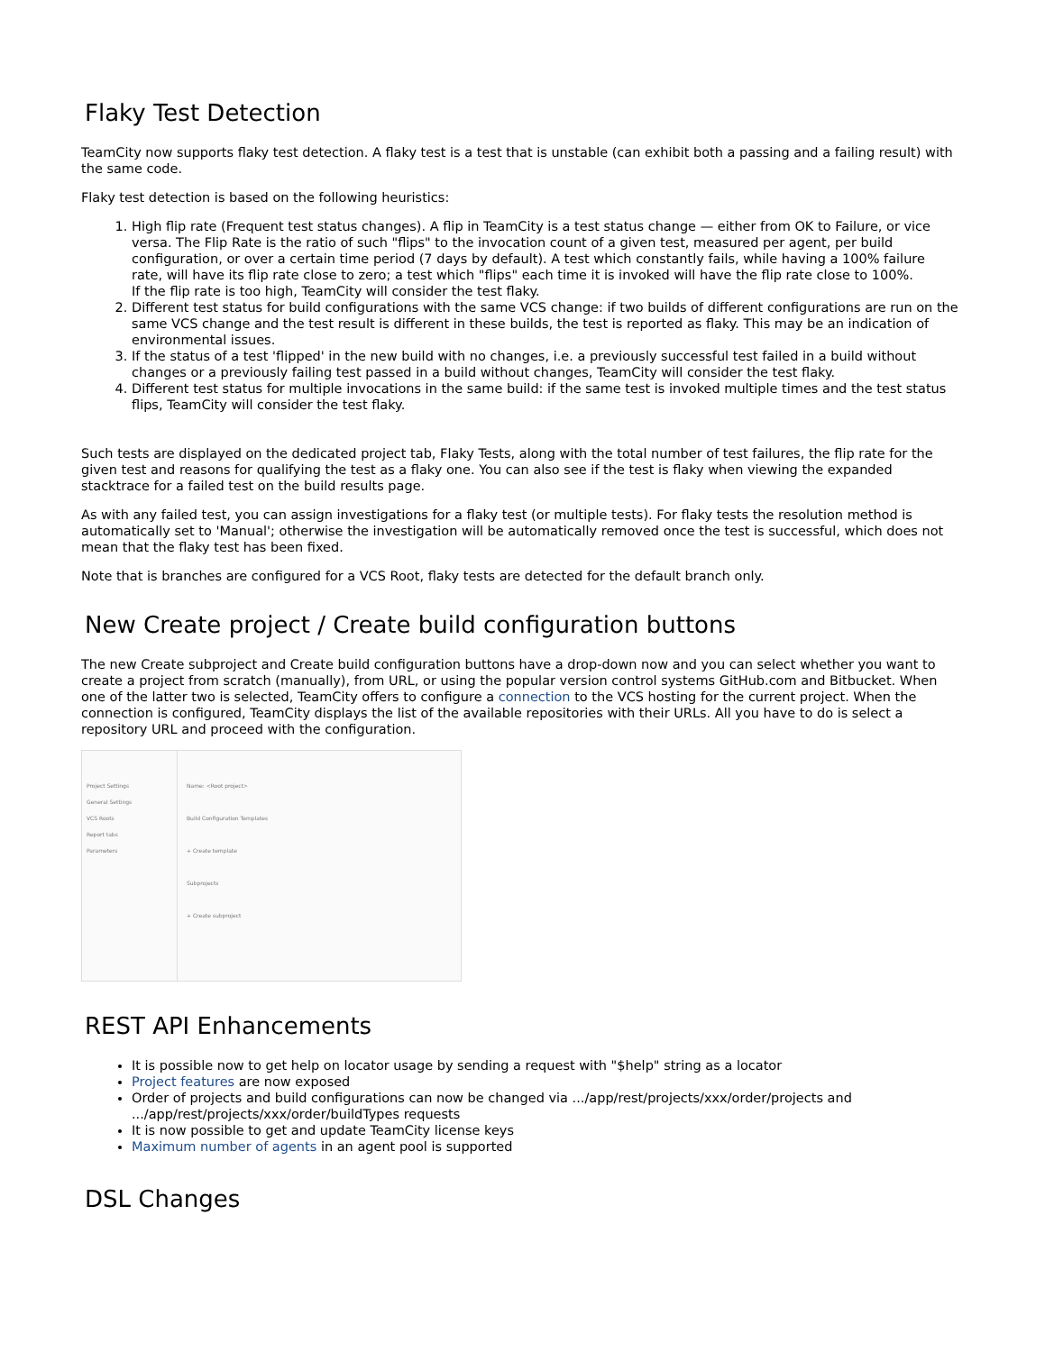Flaky Test Detection
TeamCity now supports flaky test detection. A flaky test is a test that is unstable (can exhibit both a passing and a failing result) with the same code.
Flaky test detection is based on the following heuristics:
1. High flip rate (Frequent test status changes). A flip in TeamCity is a test status change — either from OK to Failure, or vice versa. The Flip Rate is the ratio of such "flips" to the invocation count of a given test, measured per agent, per build configuration, or over a certain time period (7 days by default). A test which constantly fails, while having a 100% failure rate, will have its flip rate close to zero; a test which "flips" each time it is invoked will have the flip rate close to 100%.
If the flip rate is too high, TeamCity will consider the test flaky.
2. Different test status for build configurations with the same VCS change: if two builds of different configurations are run on the same VCS change and the test result is different in these builds, the test is reported as flaky. This may be an indication of environmental issues.
3. If the status of a test 'flipped' in the new build with no changes, i.e. a previously successful test failed in a build without changes or a previously failing test passed in a build without changes, TeamCity will consider the test flaky.
4. Different test status for multiple invocations in the same build: if the same test is invoked multiple times and the test status flips, TeamCity will consider the test flaky.
Such tests are displayed on the dedicated project tab, Flaky Tests, along with the total number of test failures, the flip rate for the given test and reasons for qualifying the test as a flaky one. You can also see if the test is flaky when viewing the expanded stacktrace for a failed test on the build results page.
As with any failed test, you can assign investigations for a flaky test (or multiple tests). For flaky tests the resolution method is automatically set to 'Manual'; otherwise the investigation will be automatically removed once the test is successful, which does not mean that the flaky test has been fixed.
Note that is branches are configured for a VCS Root, flaky tests are detected for the default branch only.
New Create project / Create build configuration buttons
The new Create subproject and Create build configuration buttons have a drop-down now and you can select whether you want to create a project from scratch (manually), from URL, or using the popular version control systems GitHub.com and Bitbucket. When one of the latter two is selected, TeamCity offers to configure a connection to the VCS hosting for the current project. When the connection is configured, TeamCity displays the list of the available repositories with their URLs. All you have to do is select a repository URL and proceed with the configuration.
Project Settings
General Settings
VCS Roots
Report tabs
Parameters
Name: <Root project>
Build Configuration Templates
+ Create template
Subprojects
+ Create subproject
REST API Enhancements
It is possible now to get help on locator usage by sending a request with "$help" string as a locator
Project features are now exposed
Order of projects and build configurations can now be changed via .../app/rest/projects/xxx/order/projects and .../app/rest/projects/xxx/order/buildTypes requests
It is now possible to get and update TeamCity license keys
Maximum number of agents in an agent pool is supported
DSL Changes